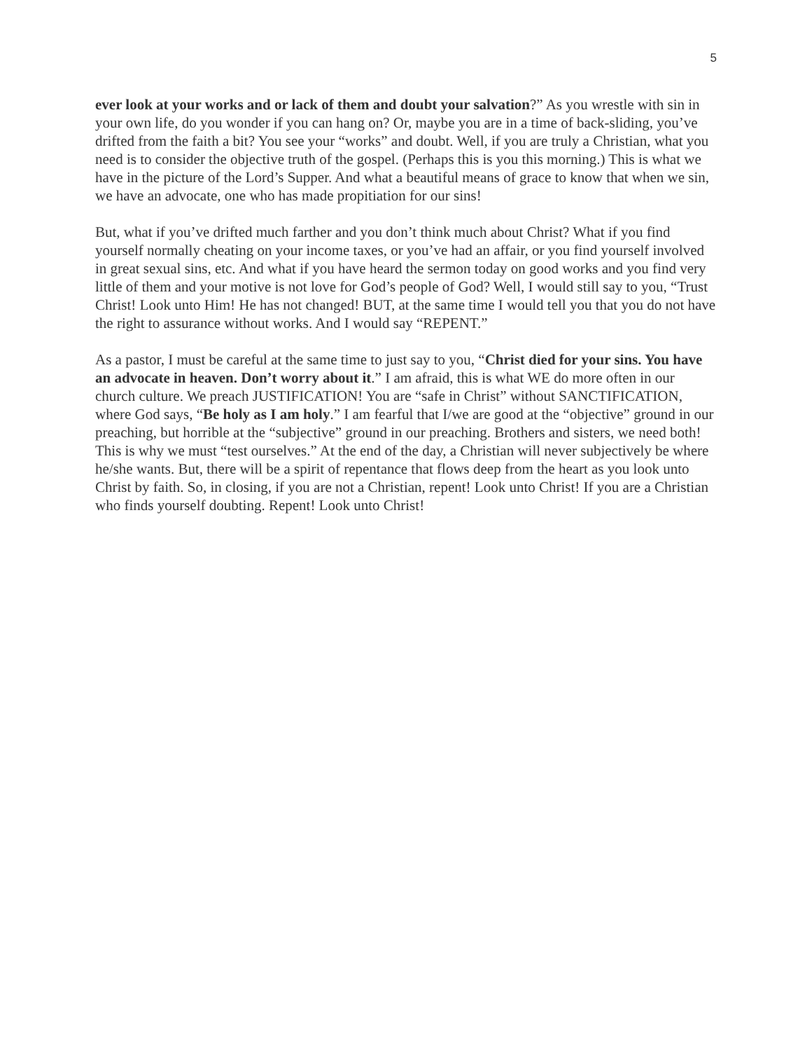5
ever look at your works and or lack of them and doubt your salvation?” As you wrestle with sin in your own life, do you wonder if you can hang on? Or, maybe you are in a time of back-sliding, you’ve drifted from the faith a bit? You see your “works” and doubt. Well, if you are truly a Christian, what you need is to consider the objective truth of the gospel. (Perhaps this is you this morning.) This is what we have in the picture of the Lord’s Supper. And what a beautiful means of grace to know that when we sin, we have an advocate, one who has made propitiation for our sins!
But, what if you’ve drifted much farther and you don’t think much about Christ? What if you find yourself normally cheating on your income taxes, or you’ve had an affair, or you find yourself involved in great sexual sins, etc. And what if you have heard the sermon today on good works and you find very little of them and your motive is not love for God’s people of God? Well, I would still say to you, “Trust Christ! Look unto Him! He has not changed! BUT, at the same time I would tell you that you do not have the right to assurance without works. And I would say “REPENT.”
As a pastor, I must be careful at the same time to just say to you, “Christ died for your sins. You have an advocate in heaven. Don’t worry about it.” I am afraid, this is what WE do more often in our church culture. We preach JUSTIFICATION! You are “safe in Christ” without SANCTIFICATION, where God says, “Be holy as I am holy.” I am fearful that I/we are good at the “objective” ground in our preaching, but horrible at the “subjective” ground in our preaching. Brothers and sisters, we need both! This is why we must “test ourselves.” At the end of the day, a Christian will never subjectively be where he/she wants. But, there will be a spirit of repentance that flows deep from the heart as you look unto Christ by faith. So, in closing, if you are not a Christian, repent! Look unto Christ! If you are a Christian who finds yourself doubting. Repent! Look unto Christ!